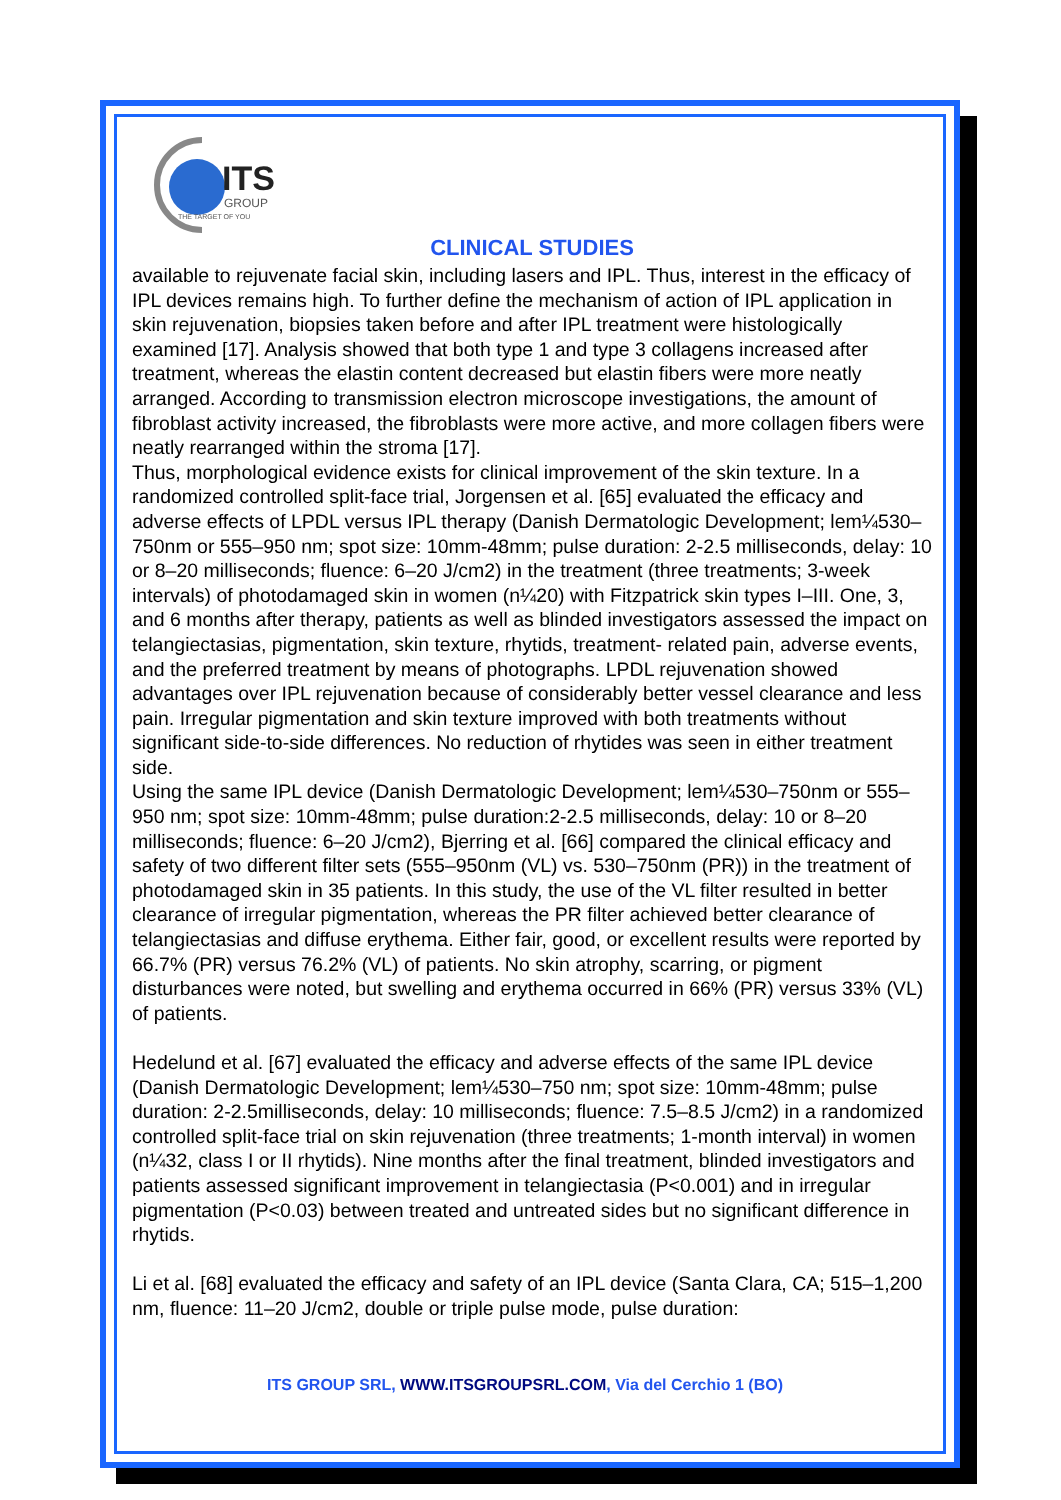ITS
GROUP
THE TARGET OF YOU
CLINICAL STUDIES
available to rejuvenate facial skin, including lasers and IPL. Thus, interest in the efficacy of IPL devices remains high. To further define the mechanism of action of IPL application in skin rejuvenation, biopsies taken before and after IPL treatment were histologically examined [17]. Analysis showed that both type 1 and type 3 collagens increased after treatment, whereas the elastin content decreased but elastin fibers were more neatly arranged. According to transmission electron microscope investigations, the amount of fibroblast activity increased, the fibroblasts were more active, and more collagen fibers were neatly rearranged within the stroma [17].
Thus, morphological evidence exists for clinical improvement of the skin texture. In a randomized controlled split-face trial, Jorgensen et al. [65] evaluated the efficacy and adverse effects of LPDL versus IPL therapy (Danish Dermatologic Development; lem¼530–750nm or 555–950 nm; spot size: 10mm-48mm; pulse duration: 2-2.5 milliseconds, delay: 10 or 8–20 milliseconds; fluence: 6–20 J/cm2) in the treatment (three treatments; 3-week intervals) of photodamaged skin in women (n¼20) with Fitzpatrick skin types I–III. One, 3, and 6 months after therapy, patients as well as blinded investigators assessed the impact on telangiectasias, pigmentation, skin texture, rhytids, treatment- related pain, adverse events, and the preferred treatment by means of photographs. LPDL rejuvenation showed advantages over IPL rejuvenation because of considerably better vessel clearance and less pain. Irregular pigmentation and skin texture improved with both treatments without significant side-to-side differences. No reduction of rhytides was seen in either treatment side.
Using the same IPL device (Danish Dermatologic Development; lem¼530–750nm or 555–950 nm; spot size: 10mm-48mm; pulse duration:2-2.5 milliseconds, delay: 10 or 8–20 milliseconds; fluence: 6–20 J/cm2), Bjerring et al. [66] compared the clinical efficacy and safety of two different filter sets (555–950nm (VL) vs. 530–750nm (PR)) in the treatment of photodamaged skin in 35 patients. In this study, the use of the VL filter resulted in better clearance of irregular pigmentation, whereas the PR filter achieved better clearance of telangiectasias and diffuse erythema. Either fair, good, or excellent results were reported by 66.7% (PR) versus 76.2% (VL) of patients. No skin atrophy, scarring, or pigment disturbances were noted, but swelling and erythema occurred in 66% (PR) versus 33% (VL) of patients.
Hedelund et al. [67] evaluated the efficacy and adverse effects of the same IPL device (Danish Dermatologic Development; lem¼530–750 nm; spot size: 10mm-48mm; pulse duration: 2-2.5milliseconds, delay: 10 milliseconds; fluence: 7.5–8.5 J/cm2) in a randomized controlled split-face trial on skin rejuvenation (three treatments; 1-month interval) in women (n¼32, class I or II rhytids). Nine months after the final treatment, blinded investigators and patients assessed significant improvement in telangiectasia (P<0.001) and in irregular pigmentation (P<0.03) between treated and untreated sides but no significant difference in rhytids.
Li et al. [68] evaluated the efficacy and safety of an IPL device (Santa Clara, CA; 515–1,200 nm, fluence: 11–20 J/cm2, double or triple pulse mode, pulse duration:
ITS GROUP SRL, WWW.ITSGROUPSRL.COM, Via del Cerchio 1 (BO)